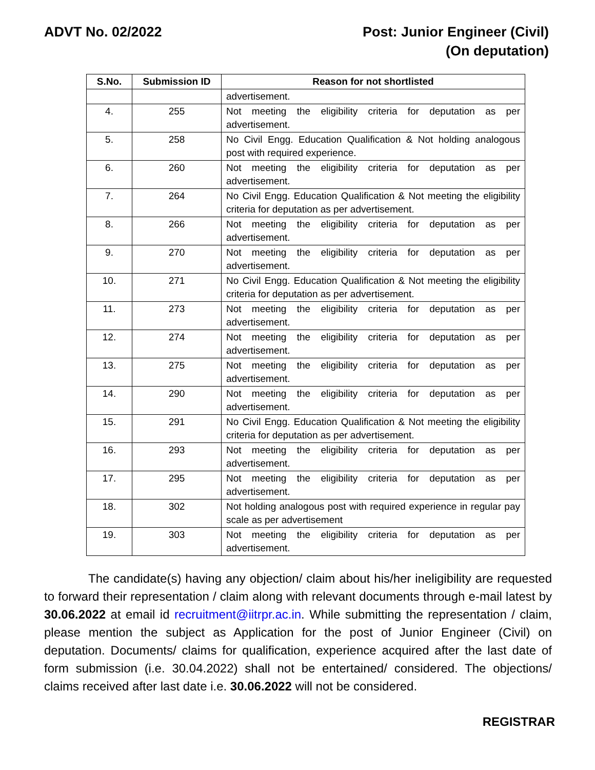ADVT No. 02/2022 Post: Junior Engineer (Civil)
(On deputation)
| S.No. | Submission ID | Reason for not shortlisted |
| --- | --- | --- |
| | | advertisement. |
| 4. | 255 | Not meeting the eligibility criteria for deputation as per advertisement. |
| 5. | 258 | No Civil Engg. Education Qualification & Not holding analogous post with required experience. |
| 6. | 260 | Not meeting the eligibility criteria for deputation as per advertisement. |
| 7. | 264 | No Civil Engg. Education Qualification & Not meeting the eligibility criteria for deputation as per advertisement. |
| 8. | 266 | Not meeting the eligibility criteria for deputation as per advertisement. |
| 9. | 270 | Not meeting the eligibility criteria for deputation as per advertisement. |
| 10. | 271 | No Civil Engg. Education Qualification & Not meeting the eligibility criteria for deputation as per advertisement. |
| 11. | 273 | Not meeting the eligibility criteria for deputation as per advertisement. |
| 12. | 274 | Not meeting the eligibility criteria for deputation as per advertisement. |
| 13. | 275 | Not meeting the eligibility criteria for deputation as per advertisement. |
| 14. | 290 | Not meeting the eligibility criteria for deputation as per advertisement. |
| 15. | 291 | No Civil Engg. Education Qualification & Not meeting the eligibility criteria for deputation as per advertisement. |
| 16. | 293 | Not meeting the eligibility criteria for deputation as per advertisement. |
| 17. | 295 | Not meeting the eligibility criteria for deputation as per advertisement. |
| 18. | 302 | Not holding analogous post with required experience in regular pay scale as per advertisement |
| 19. | 303 | Not meeting the eligibility criteria for deputation as per advertisement. |
The candidate(s) having any objection/ claim about his/her ineligibility are requested to forward their representation / claim along with relevant documents through e-mail latest by 30.06.2022 at email id recruitment@iitrpr.ac.in. While submitting the representation / claim, please mention the subject as Application for the post of Junior Engineer (Civil) on deputation. Documents/ claims for qualification, experience acquired after the last date of form submission (i.e. 30.04.2022) shall not be entertained/ considered. The objections/ claims received after last date i.e. 30.06.2022 will not be considered.
REGISTRAR